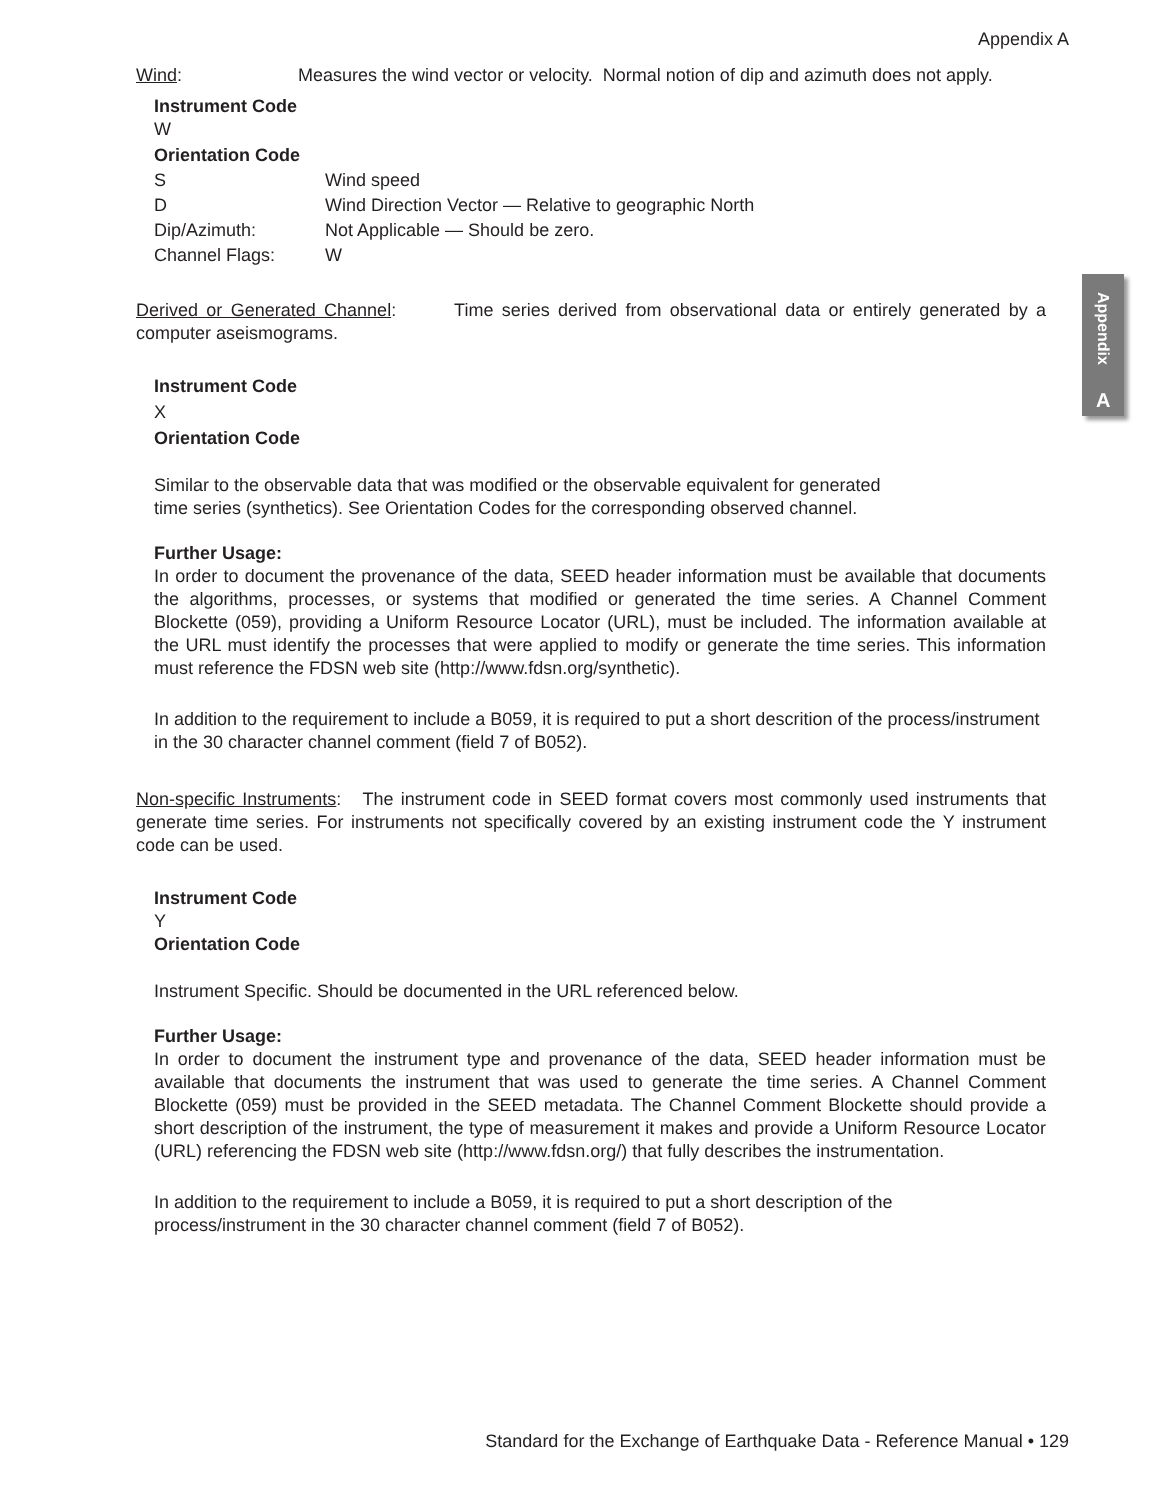Appendix A
Appendix
A
Wind: Measures the wind vector or velocity. Normal notion of dip and azimuth does not apply.
Instrument Code
W
Orientation Code
S Wind speed
D Wind Direction Vector — Relative to geographic North
Dip/Azimuth: Not Applicable — Should be zero.
Channel Flags: W
Derived or Generated Channel: Time series derived from observational data or entirely generated by a computer aseismograms.
Instrument Code
X
Orientation Code
Similar to the observable data that was modified or the observable equivalent for generated
time series (synthetics). See Orientation Codes for the corresponding observed channel.
Further Usage:
In order to document the provenance of the data, SEED header information must be available that documents the algorithms, processes, or systems that modified or generated the time series. A Channel Comment Blockette (059), providing a Uniform Resource Locator (URL), must be included. The information available at the URL must identify the processes that were applied to modify or generate the time series. This information must reference the FDSN web site (http://www.fdsn.org/synthetic).
In addition to the requirement to include a B059, it is required to put a short descrition of the process/instrument in the 30 character channel comment (field 7 of B052).
Non-specific Instruments: The instrument code in SEED format covers most commonly used instruments that generate time series. For instruments not specifically covered by an existing instrument code the Y instrument code can be used.
Instrument Code
Y
Orientation Code
Instrument Specific. Should be documented in the URL referenced below.
Further Usage:
In order to document the instrument type and provenance of the data, SEED header information must be available that documents the instrument that was used to generate the time series. A Channel Comment Blockette (059) must be provided in the SEED metadata. The Channel Comment Blockette should provide a short description of the instrument, the type of measurement it makes and provide a Uniform Resource Locator (URL) referencing the FDSN web site (http://www.fdsn.org/) that fully describes the instrumentation.
In addition to the requirement to include a B059, it is required to put a short description of the process/instrument in the 30 character channel comment (field 7 of B052).
Standard for the Exchange of Earthquake Data - Reference Manual • 129